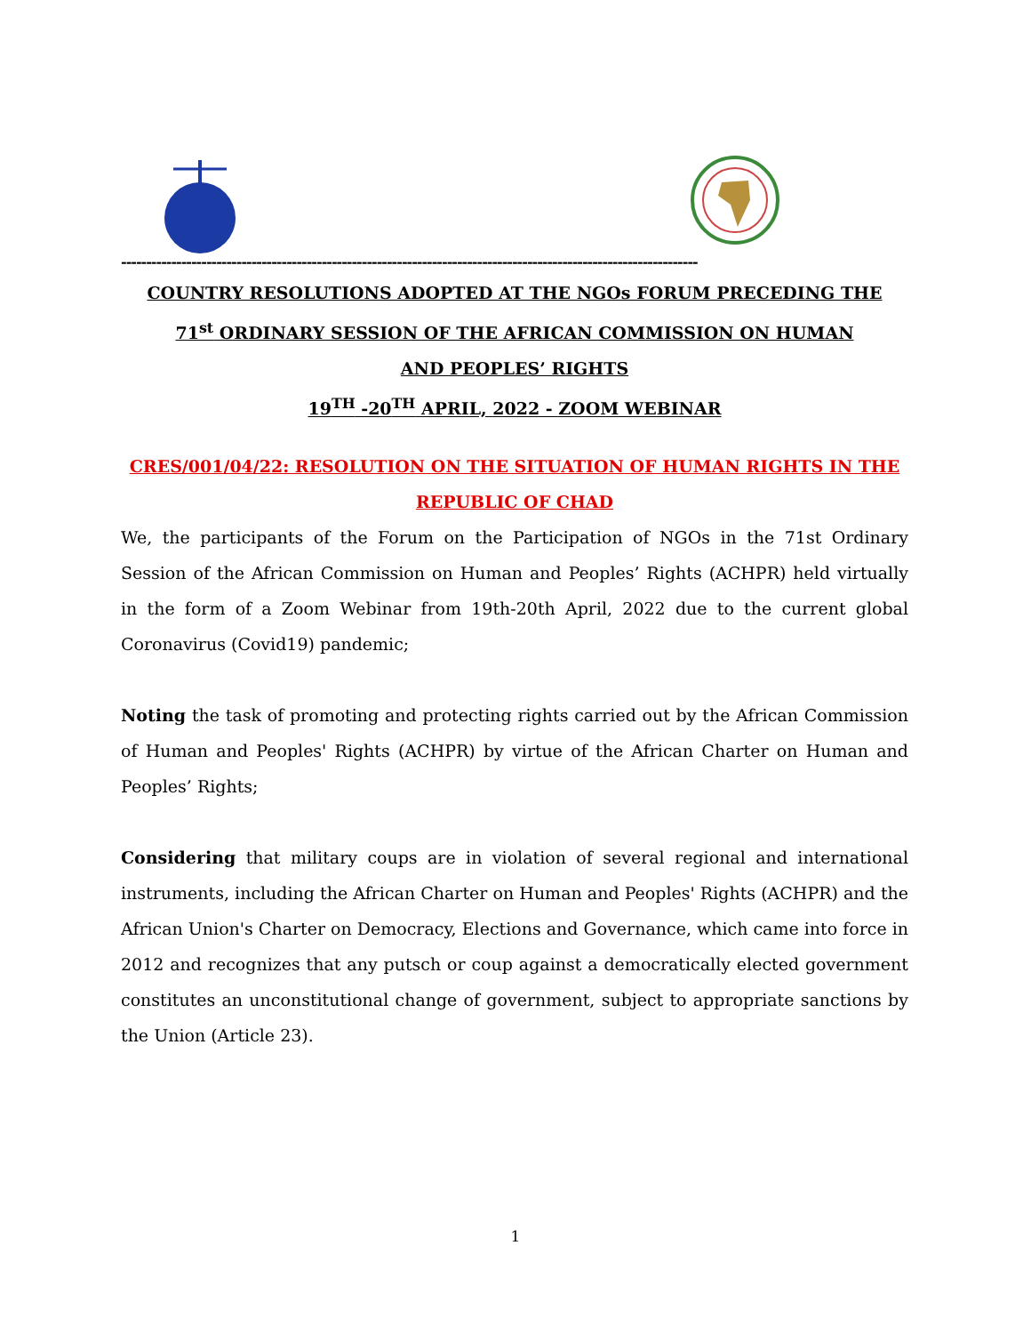-------------------------------------------------------------------------------------------------------------------
COUNTRY RESOLUTIONS ADOPTED AT THE NGOs FORUM PRECEDING THE
71<sup>st</sup> ORDINARY SESSION OF THE AFRICAN COMMISSION ON HUMAN
AND PEOPLES’ RIGHTS
19<sup>TH</sup> -20<sup>TH</sup> APRIL, 2022 - ZOOM WEBINAR
CRES/001/04/22: RESOLUTION ON THE SITUATION OF HUMAN RIGHTS IN THE REPUBLIC OF CHAD
We, the participants of the Forum on the Participation of NGOs in the 71st Ordinary Session of the African Commission on Human and Peoples’ Rights (ACHPR) held virtually in the form of a Zoom Webinar from 19th-20th April, 2022 due to the current global Coronavirus (Covid19) pandemic;
Noting the task of promoting and protecting rights carried out by the African Commission of Human and Peoples' Rights (ACHPR) by virtue of the African Charter on Human and Peoples’ Rights;
Considering that military coups are in violation of several regional and international instruments, including the African Charter on Human and Peoples' Rights (ACHPR) and the African Union's Charter on Democracy, Elections and Governance, which came into force in 2012 and recognizes that any putsch or coup against a democratically elected government constitutes an unconstitutional change of government, subject to appropriate sanctions by the Union (Article 23).
1